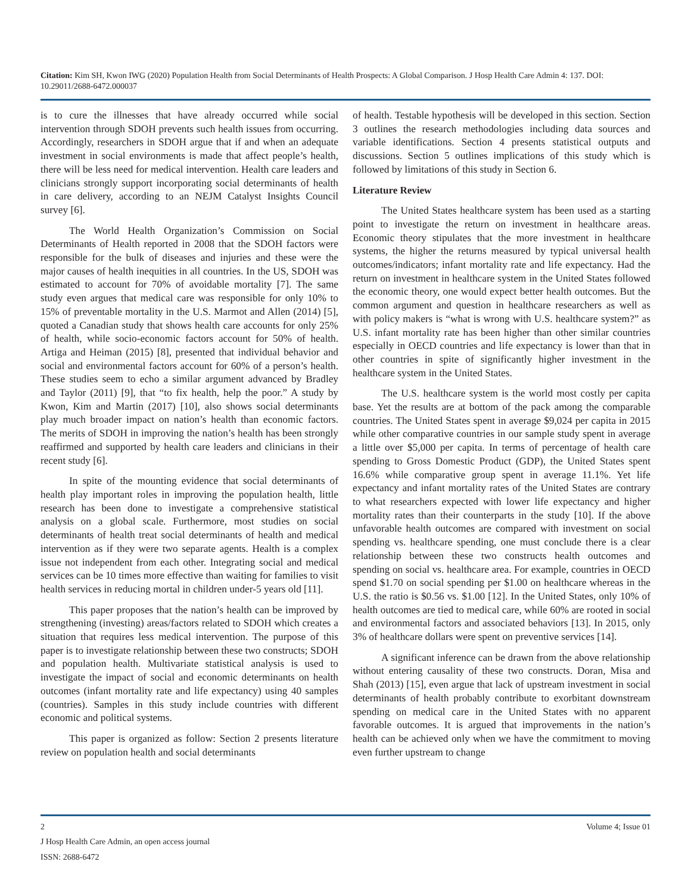Citation: Kim SH, Kwon IWG (2020) Population Health from Social Determinants of Health Prospects: A Global Comparison. J Hosp Health Care Admin 4: 137. DOI: 10.29011/2688-6472.000037
is to cure the illnesses that have already occurred while social intervention through SDOH prevents such health issues from occurring. Accordingly, researchers in SDOH argue that if and when an adequate investment in social environments is made that affect people’s health, there will be less need for medical intervention. Health care leaders and clinicians strongly support incorporating social determinants of health in care delivery, according to an NEJM Catalyst Insights Council survey [6].
The World Health Organization’s Commission on Social Determinants of Health reported in 2008 that the SDOH factors were responsible for the bulk of diseases and injuries and these were the major causes of health inequities in all countries. In the US, SDOH was estimated to account for 70% of avoidable mortality [7]. The same study even argues that medical care was responsible for only 10% to 15% of preventable mortality in the U.S. Marmot and Allen (2014) [5], quoted a Canadian study that shows health care accounts for only 25% of health, while socio-economic factors account for 50% of health. Artiga and Heiman (2015) [8], presented that individual behavior and social and environmental factors account for 60% of a person’s health. These studies seem to echo a similar argument advanced by Bradley and Taylor (2011) [9], that “to fix health, help the poor.” A study by Kwon, Kim and Martin (2017) [10], also shows social determinants play much broader impact on nation’s health than economic factors. The merits of SDOH in improving the nation’s health has been strongly reaffirmed and supported by health care leaders and clinicians in their recent study [6].
In spite of the mounting evidence that social determinants of health play important roles in improving the population health, little research has been done to investigate a comprehensive statistical analysis on a global scale. Furthermore, most studies on social determinants of health treat social determinants of health and medical intervention as if they were two separate agents. Health is a complex issue not independent from each other. Integrating social and medical services can be 10 times more effective than waiting for families to visit health services in reducing mortal in children under-5 years old [11].
This paper proposes that the nation’s health can be improved by strengthening (investing) areas/factors related to SDOH which creates a situation that requires less medical intervention. The purpose of this paper is to investigate relationship between these two constructs; SDOH and population health. Multivariate statistical analysis is used to investigate the impact of social and economic determinants on health outcomes (infant mortality rate and life expectancy) using 40 samples (countries). Samples in this study include countries with different economic and political systems.
This paper is organized as follow: Section 2 presents literature review on population health and social determinants
of health. Testable hypothesis will be developed in this section. Section 3 outlines the research methodologies including data sources and variable identifications. Section 4 presents statistical outputs and discussions. Section 5 outlines implications of this study which is followed by limitations of this study in Section 6.
Literature Review
The United States healthcare system has been used as a starting point to investigate the return on investment in healthcare areas. Economic theory stipulates that the more investment in healthcare systems, the higher the returns measured by typical universal health outcomes/indicators; infant mortality rate and life expectancy. Had the return on investment in healthcare system in the United States followed the economic theory, one would expect better health outcomes. But the common argument and question in healthcare researchers as well as with policy makers is “what is wrong with U.S. healthcare system?” as U.S. infant mortality rate has been higher than other similar countries especially in OECD countries and life expectancy is lower than that in other countries in spite of significantly higher investment in the healthcare system in the United States.
The U.S. healthcare system is the world most costly per capita base. Yet the results are at bottom of the pack among the comparable countries. The United States spent in average $9,024 per capita in 2015 while other comparative countries in our sample study spent in average a little over $5,000 per capita. In terms of percentage of health care spending to Gross Domestic Product (GDP), the United States spent 16.6% while comparative group spent in average 11.1%. Yet life expectancy and infant mortality rates of the United States are contrary to what researchers expected with lower life expectancy and higher mortality rates than their counterparts in the study [10]. If the above unfavorable health outcomes are compared with investment on social spending vs. healthcare spending, one must conclude there is a clear relationship between these two constructs health outcomes and spending on social vs. healthcare area. For example, countries in OECD spend $1.70 on social spending per $1.00 on healthcare whereas in the U.S. the ratio is $0.56 vs. $1.00 [12]. In the United States, only 10% of health outcomes are tied to medical care, while 60% are rooted in social and environmental factors and associated behaviors [13]. In 2015, only 3% of healthcare dollars were spent on preventive services [14].
A significant inference can be drawn from the above relationship without entering causality of these two constructs. Doran, Misa and Shah (2013) [15], even argue that lack of upstream investment in social determinants of health probably contribute to exorbitant downstream spending on medical care in the United States with no apparent favorable outcomes. It is argued that improvements in the nation’s health can be achieved only when we have the commitment to moving even further upstream to change
2 Volume 4; Issue 01
J Hosp Health Care Admin, an open access journal
ISSN: 2688-6472